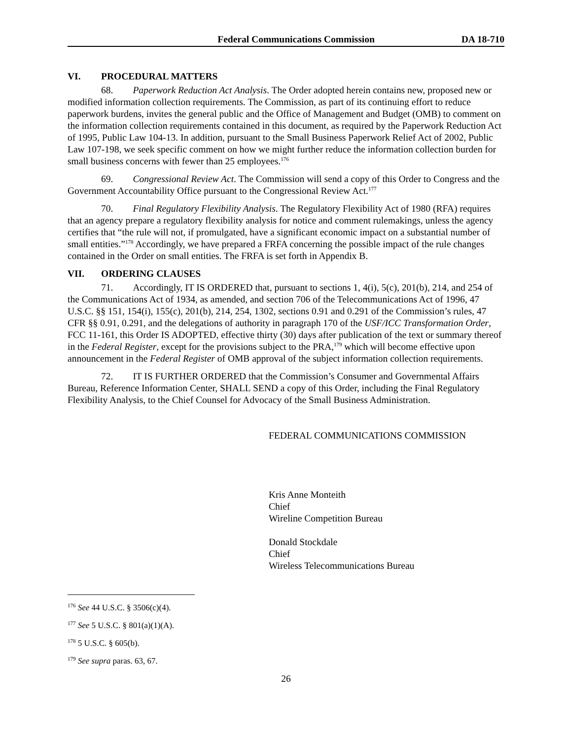Federal Communications Commission DA 18-710
VI. PROCEDURAL MATTERS
68. Paperwork Reduction Act Analysis. The Order adopted herein contains new, proposed new or modified information collection requirements. The Commission, as part of its continuing effort to reduce paperwork burdens, invites the general public and the Office of Management and Budget (OMB) to comment on the information collection requirements contained in this document, as required by the Paperwork Reduction Act of 1995, Public Law 104-13. In addition, pursuant to the Small Business Paperwork Relief Act of 2002, Public Law 107-198, we seek specific comment on how we might further reduce the information collection burden for small business concerns with fewer than 25 employees.<sup>176</sup>
69. Congressional Review Act. The Commission will send a copy of this Order to Congress and the Government Accountability Office pursuant to the Congressional Review Act.<sup>177</sup>
70. Final Regulatory Flexibility Analysis. The Regulatory Flexibility Act of 1980 (RFA) requires that an agency prepare a regulatory flexibility analysis for notice and comment rulemakings, unless the agency certifies that “the rule will not, if promulgated, have a significant economic impact on a substantial number of small entities.”<sup>178</sup> Accordingly, we have prepared a FRFA concerning the possible impact of the rule changes contained in the Order on small entities. The FRFA is set forth in Appendix B.
VII. ORDERING CLAUSES
71. Accordingly, IT IS ORDERED that, pursuant to sections 1, 4(i), 5(c), 201(b), 214, and 254 of the Communications Act of 1934, as amended, and section 706 of the Telecommunications Act of 1996, 47 U.S.C. §§ 151, 154(i), 155(c), 201(b), 214, 254, 1302, sections 0.91 and 0.291 of the Commission’s rules, 47 CFR §§ 0.91, 0.291, and the delegations of authority in paragraph 170 of the USF/ICC Transformation Order, FCC 11-161, this Order IS ADOPTED, effective thirty (30) days after publication of the text or summary thereof in the Federal Register, except for the provisions subject to the PRA,<sup>179</sup> which will become effective upon announcement in the Federal Register of OMB approval of the subject information collection requirements.
72. IT IS FURTHER ORDERED that the Commission’s Consumer and Governmental Affairs Bureau, Reference Information Center, SHALL SEND a copy of this Order, including the Final Regulatory Flexibility Analysis, to the Chief Counsel for Advocacy of the Small Business Administration.
FEDERAL COMMUNICATIONS COMMISSION
Kris Anne Monteith
Chief
Wireline Competition Bureau
Donald Stockdale
Chief
Wireless Telecommunications Bureau
<sup>176</sup> See 44 U.S.C. § 3506(c)(4).
<sup>177</sup> See 5 U.S.C. § 801(a)(1)(A).
<sup>178</sup> 5 U.S.C. § 605(b).
<sup>179</sup> See supra paras. 63, 67.
26